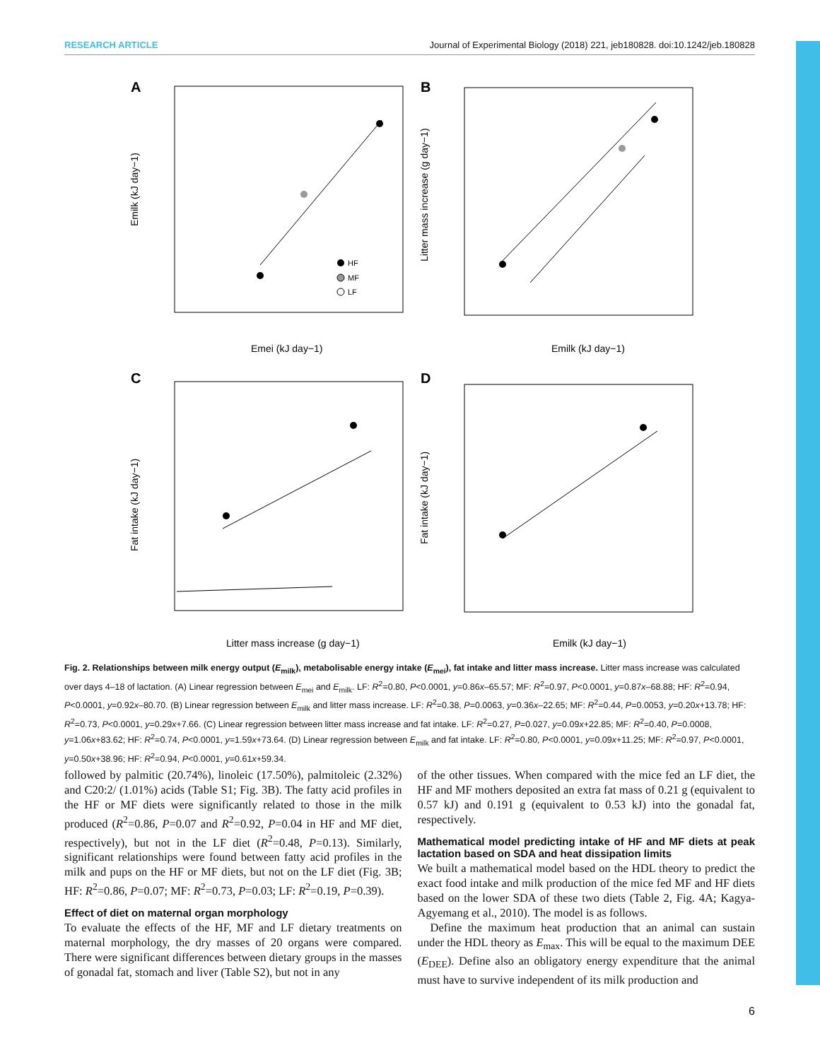RESEARCH ARTICLE Journal of Experimental Biology (2018) 221, jeb180828. doi:10.1242/jeb.180828
A
B
C
D
Emei (kJ day−1)
Emilk (kJ day−1)
Litter mass increase (g day−1)
Emilk (kJ day−1)
Emilk (kJ day−1)
Litter mass increase (g day−1)
Fat intake (kJ day−1)
Fat intake (kJ day−1)
HF
MF
LF
Fig. 2. Relationships between milk energy output (E<sub>milk</sub>), metabolisable energy intake (E<sub>mei</sub>), fat intake and litter mass increase. Litter mass increase was calculated over days 4–18 of lactation. (A) Linear regression between E<sub>mei</sub> and E<sub>milk</sub>. LF: R<sup>2</sup>=0.80, P<0.0001, y=0.86x–65.57; MF: R<sup>2</sup>=0.97, P<0.0001, y=0.87x–68.88; HF: R<sup>2</sup>=0.94, P<0.0001, y=0.92x–80.70. (B) Linear regression between E<sub>milk</sub> and litter mass increase. LF: R<sup>2</sup>=0.38, P=0.0063, y=0.36x–22.65; MF: R<sup>2</sup>=0.44, P=0.0053, y=0.20x+13.78; HF: R<sup>2</sup>=0.73, P<0.0001, y=0.29x+7.66. (C) Linear regression between litter mass increase and fat intake. LF: R<sup>2</sup>=0.27, P=0.027, y=0.09x+22.85; MF: R<sup>2</sup>=0.40, P=0.0008, y=1.06x+83.62; HF: R<sup>2</sup>=0.74, P<0.0001, y=1.59x+73.64. (D) Linear regression between E<sub>milk</sub> and fat intake. LF: R<sup>2</sup>=0.80, P<0.0001, y=0.09x+11.25; MF: R<sup>2</sup>=0.97, P<0.0001, y=0.50x+38.96; HF: R<sup>2</sup>=0.94, P<0.0001, y=0.61x+59.34.
followed by palmitic (20.74%), linoleic (17.50%), palmitoleic (2.32%) and C20:2/ (1.01%) acids (Table S1; Fig. 3B). The fatty acid profiles in the HF or MF diets were significantly related to those in the milk produced (R<sup>2</sup>=0.86, P=0.07 and R<sup>2</sup>=0.92, P=0.04 in HF and MF diet, respectively), but not in the LF diet (R<sup>2</sup>=0.48, P=0.13). Similarly, significant relationships were found between fatty acid profiles in the milk and pups on the HF or MF diets, but not on the LF diet (Fig. 3B; HF: R<sup>2</sup>=0.86, P=0.07; MF: R<sup>2</sup>=0.73, P=0.03; LF: R<sup>2</sup>=0.19, P=0.39).
Effect of diet on maternal organ morphology
To evaluate the effects of the HF, MF and LF dietary treatments on maternal morphology, the dry masses of 20 organs were compared. There were significant differences between dietary groups in the masses of gonadal fat, stomach and liver (Table S2), but not in any
of the other tissues. When compared with the mice fed an LF diet, the HF and MF mothers deposited an extra fat mass of 0.21 g (equivalent to 0.57 kJ) and 0.191 g (equivalent to 0.53 kJ) into the gonadal fat, respectively.
Mathematical model predicting intake of HF and MF diets at peak lactation based on SDA and heat dissipation limits
We built a mathematical model based on the HDL theory to predict the exact food intake and milk production of the mice fed MF and HF diets based on the lower SDA of these two diets (Table 2, Fig. 4A; Kagya-Agyemang et al., 2010). The model is as follows.
Define the maximum heat production that an animal can sustain under the HDL theory as E<sub>max</sub>. This will be equal to the maximum DEE (E<sub>DEE</sub>). Define also an obligatory energy expenditure that the animal must have to survive independent of its milk production and
6